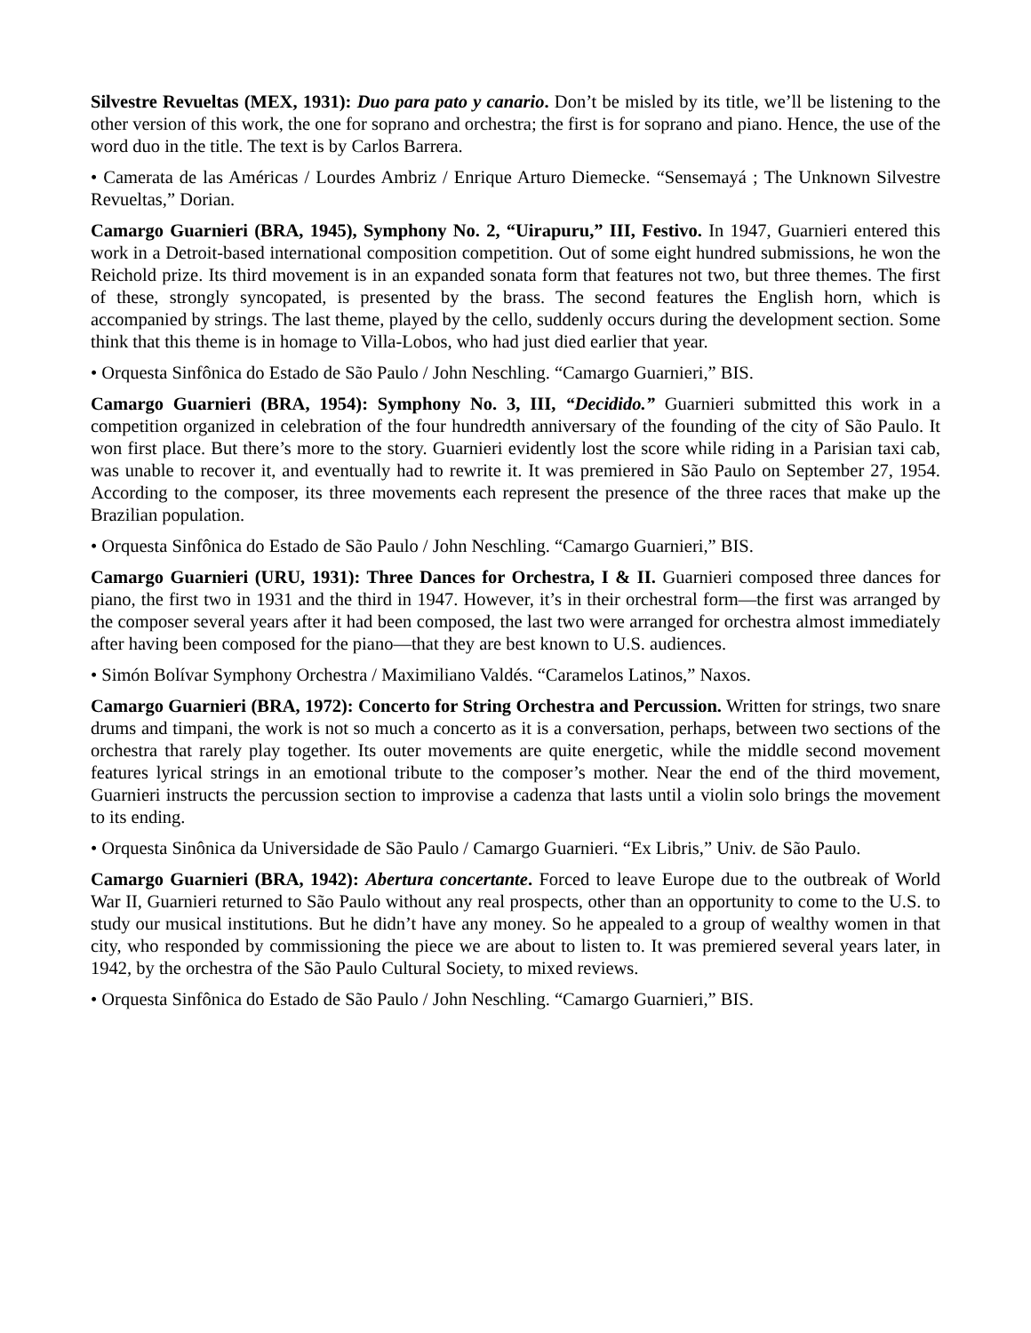Silvestre Revueltas (MEX, 1931): Duo para pato y canario. Don’t be misled by its title, we’ll be listening to the other version of this work, the one for soprano and orchestra; the first is for soprano and piano. Hence, the use of the word duo in the title. The text is by Carlos Barrera.
• Camerata de las Américas / Lourdes Ambriz / Enrique Arturo Diemecke. “Sensemayá ; The Unknown Silvestre Revueltas,” Dorian.
Camargo Guarnieri (BRA, 1945), Symphony No. 2, “Uirapuru,” III, Festivo. In 1947, Guarnieri entered this work in a Detroit-based international composition competition. Out of some eight hundred submissions, he won the Reichold prize. Its third movement is in an expanded sonata form that features not two, but three themes. The first of these, strongly syncopated, is presented by the brass. The second features the English horn, which is accompanied by strings. The last theme, played by the cello, suddenly occurs during the development section. Some think that this theme is in homage to Villa-Lobos, who had just died earlier that year.
• Orquesta Sinfônica do Estado de São Paulo / John Neschling. “Camargo Guarnieri,” BIS.
Camargo Guarnieri (BRA, 1954): Symphony No. 3, III, “Decidido.” Guarnieri submitted this work in a competition organized in celebration of the four hundredth anniversary of the founding of the city of São Paulo. It won first place. But there’s more to the story. Guarnieri evidently lost the score while riding in a Parisian taxi cab, was unable to recover it, and eventually had to rewrite it. It was premiered in São Paulo on September 27, 1954. According to the composer, its three movements each represent the presence of the three races that make up the Brazilian population.
• Orquesta Sinfônica do Estado de São Paulo / John Neschling. “Camargo Guarnieri,” BIS.
Camargo Guarnieri (URU, 1931): Three Dances for Orchestra, I & II. Guarnieri composed three dances for piano, the first two in 1931 and the third in 1947. However, it’s in their orchestral form—the first was arranged by the composer several years after it had been composed, the last two were arranged for orchestra almost immediately after having been composed for the piano—that they are best known to U.S. audiences.
• Simón Bolívar Symphony Orchestra / Maximiliano Valdés. “Caramelos Latinos,” Naxos.
Camargo Guarnieri (BRA, 1972): Concerto for String Orchestra and Percussion. Written for strings, two snare drums and timpani, the work is not so much a concerto as it is a conversation, perhaps, between two sections of the orchestra that rarely play together. Its outer movements are quite energetic, while the middle second movement features lyrical strings in an emotional tribute to the composer’s mother. Near the end of the third movement, Guarnieri instructs the percussion section to improvise a cadenza that lasts until a violin solo brings the movement to its ending.
• Orquesta Sinônica da Universidade de São Paulo / Camargo Guarnieri. “Ex Libris,” Univ. de São Paulo.
Camargo Guarnieri (BRA, 1942): Abertura concertante. Forced to leave Europe due to the outbreak of World War II, Guarnieri returned to São Paulo without any real prospects, other than an opportunity to come to the U.S. to study our musical institutions. But he didn’t have any money. So he appealed to a group of wealthy women in that city, who responded by commissioning the piece we are about to listen to. It was premiered several years later, in 1942, by the orchestra of the São Paulo Cultural Society, to mixed reviews.
• Orquesta Sinfônica do Estado de São Paulo / John Neschling. “Camargo Guarnieri,” BIS.